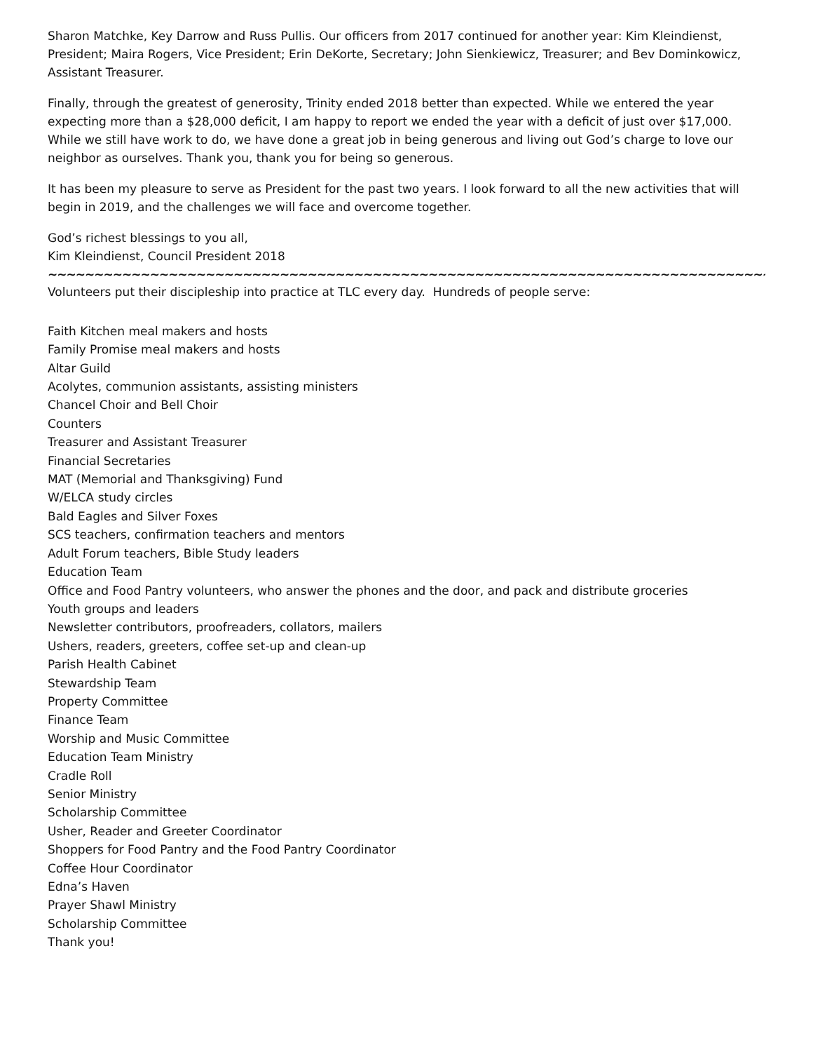Sharon Matchke, Key Darrow and Russ Pullis. Our officers from 2017 continued for another year: Kim Kleindienst, President; Maira Rogers, Vice President; Erin DeKorte, Secretary; John Sienkiewicz, Treasurer; and Bev Dominkowicz, Assistant Treasurer.
Finally, through the greatest of generosity, Trinity ended 2018 better than expected. While we entered the year expecting more than a $28,000 deficit, I am happy to report we ended the year with a deficit of just over $17,000. While we still have work to do, we have done a great job in being generous and living out God’s charge to love our neighbor as ourselves. Thank you, thank you for being so generous.
It has been my pleasure to serve as President for the past two years. I look forward to all the new activities that will begin in 2019, and the challenges we will face and overcome together.
God’s richest blessings to you all,
Kim Kleindienst, Council President 2018
~~~~~~~~~~~~~~~~~~~~~~~~~~~~~~~~~~~~~~~~~~~~~~~~~~~~~~~~~~~~~~~~~~~~~~~~~~~~~~~
Volunteers put their discipleship into practice at TLC every day. Hundreds of people serve:
Faith Kitchen meal makers and hosts
Family Promise meal makers and hosts
Altar Guild
Acolytes, communion assistants, assisting ministers
Chancel Choir and Bell Choir
Counters
Treasurer and Assistant Treasurer
Financial Secretaries
MAT (Memorial and Thanksgiving) Fund
W/ELCA study circles
Bald Eagles and Silver Foxes
SCS teachers, confirmation teachers and mentors
Adult Forum teachers, Bible Study leaders
Education Team
Office and Food Pantry volunteers, who answer the phones and the door, and pack and distribute groceries
Youth groups and leaders
Newsletter contributors, proofreaders, collators, mailers
Ushers, readers, greeters, coffee set-up and clean-up
Parish Health Cabinet
Stewardship Team
Property Committee
Finance Team
Worship and Music Committee
Education Team Ministry
Cradle Roll
Senior Ministry
Scholarship Committee
Usher, Reader and Greeter Coordinator
Shoppers for Food Pantry and the Food Pantry Coordinator
Coffee Hour Coordinator
Edna’s Haven
Prayer Shawl Ministry
Scholarship Committee
Thank you!